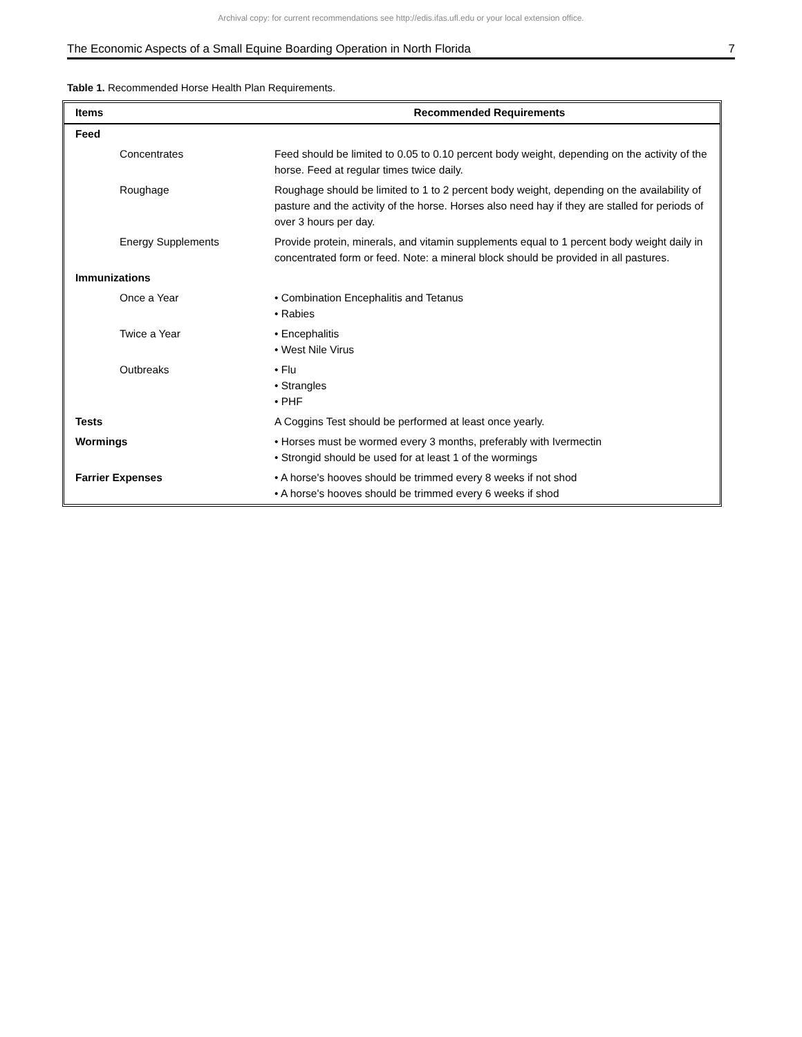Archival copy: for current recommendations see http://edis.ifas.ufl.edu or your local extension office.
The Economic Aspects of a Small Equine Boarding Operation in North Florida 7
Table 1. Recommended Horse Health Plan Requirements.
| Items | Recommended Requirements |
| --- | --- |
| Feed | |
| Concentrates | Feed should be limited to 0.05 to 0.10 percent body weight, depending on the activity of the horse. Feed at regular times twice daily. |
| Roughage | Roughage should be limited to 1 to 2 percent body weight, depending on the availability of pasture and the activity of the horse. Horses also need hay if they are stalled for periods of over 3 hours per day. |
| Energy Supplements | Provide protein, minerals, and vitamin supplements equal to 1 percent body weight daily in concentrated form or feed. Note: a mineral block should be provided in all pastures. |
| Immunizations | |
| Once a Year | • Combination Encephalitis and Tetanus • Rabies |
| Twice a Year | • Encephalitis • West Nile Virus |
| Outbreaks | • Flu • Strangles • PHF |
| Tests | A Coggins Test should be performed at least once yearly. |
| Wormings | • Horses must be wormed every 3 months, preferably with Ivermectin • Strongid should be used for at least 1 of the wormings |
| Farrier Expenses | • A horse's hooves should be trimmed every 8 weeks if not shod • A horse's hooves should be trimmed every 6 weeks if shod |